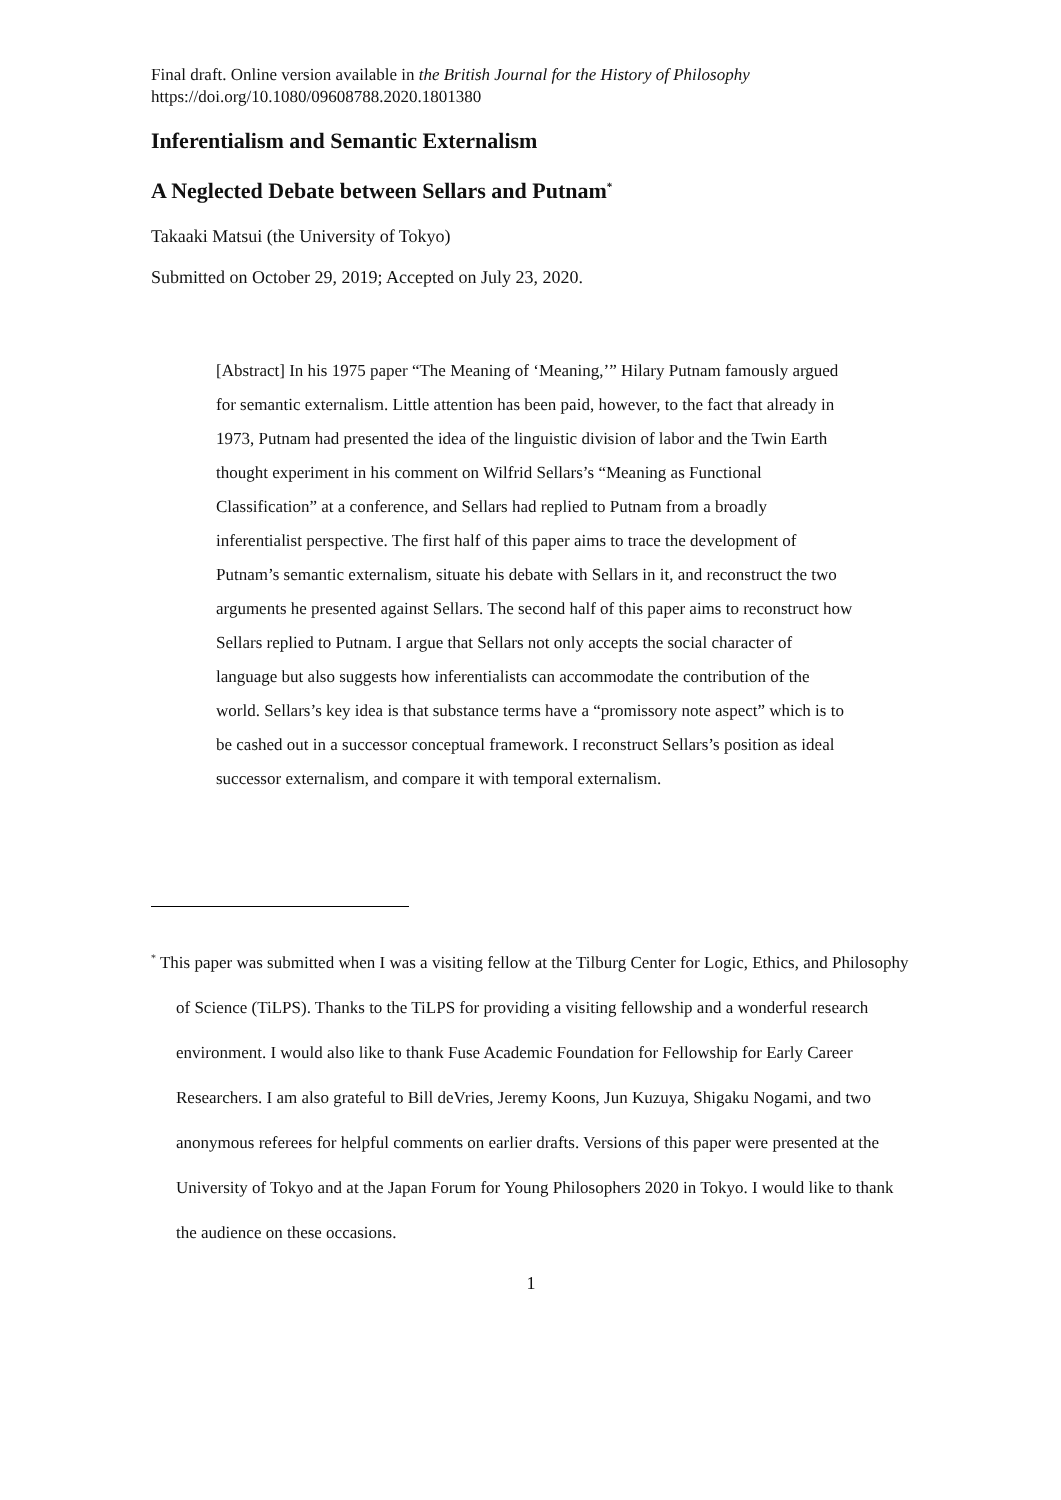Final draft. Online version available in the British Journal for the History of Philosophy
https://doi.org/10.1080/09608788.2020.1801380
Inferentialism and Semantic Externalism
A Neglected Debate between Sellars and Putnam<sup>*</sup>
Takaaki Matsui (the University of Tokyo)
Submitted on October 29, 2019; Accepted on July 23, 2020.
[Abstract] In his 1975 paper “The Meaning of ‘Meaning,’” Hilary Putnam famously argued for semantic externalism. Little attention has been paid, however, to the fact that already in 1973, Putnam had presented the idea of the linguistic division of labor and the Twin Earth thought experiment in his comment on Wilfrid Sellars’s “Meaning as Functional Classification” at a conference, and Sellars had replied to Putnam from a broadly inferentialist perspective. The first half of this paper aims to trace the development of Putnam’s semantic externalism, situate his debate with Sellars in it, and reconstruct the two arguments he presented against Sellars. The second half of this paper aims to reconstruct how Sellars replied to Putnam. I argue that Sellars not only accepts the social character of language but also suggests how inferentialists can accommodate the contribution of the world. Sellars’s key idea is that substance terms have a “promissory note aspect” which is to be cashed out in a successor conceptual framework. I reconstruct Sellars’s position as ideal successor externalism, and compare it with temporal externalism.
<sup>*</sup> This paper was submitted when I was a visiting fellow at the Tilburg Center for Logic, Ethics, and Philosophy of Science (TiLPS). Thanks to the TiLPS for providing a visiting fellowship and a wonderful research environment. I would also like to thank Fuse Academic Foundation for Fellowship for Early Career Researchers. I am also grateful to Bill deVries, Jeremy Koons, Jun Kuzuya, Shigaku Nogami, and two anonymous referees for helpful comments on earlier drafts. Versions of this paper were presented at the University of Tokyo and at the Japan Forum for Young Philosophers 2020 in Tokyo. I would like to thank the audience on these occasions.
1